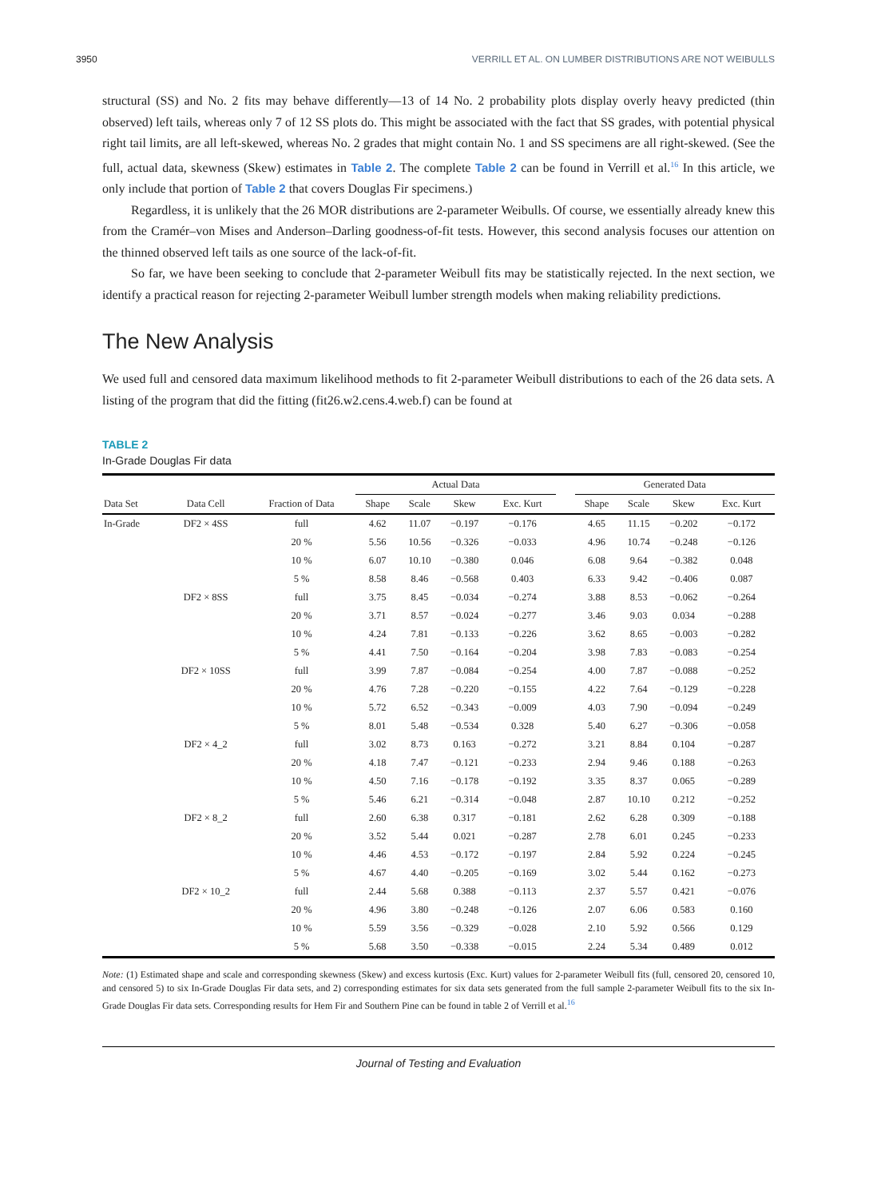3950 VERRILL ET AL. ON LUMBER DISTRIBUTIONS ARE NOT WEIBULLS
structural (SS) and No. 2 fits may behave differently—13 of 14 No. 2 probability plots display overly heavy predicted (thin observed) left tails, whereas only 7 of 12 SS plots do. This might be associated with the fact that SS grades, with potential physical right tail limits, are all left-skewed, whereas No. 2 grades that might contain No. 1 and SS specimens are all right-skewed. (See the full, actual data, skewness (Skew) estimates in Table 2. The complete Table 2 can be found in Verrill et al.<sup>16</sup> In this article, we only include that portion of Table 2 that covers Douglas Fir specimens.)
Regardless, it is unlikely that the 26 MOR distributions are 2-parameter Weibulls. Of course, we essentially already knew this from the Cramér–von Mises and Anderson–Darling goodness-of-fit tests. However, this second analysis focuses our attention on the thinned observed left tails as one source of the lack-of-fit.
So far, we have been seeking to conclude that 2-parameter Weibull fits may be statistically rejected. In the next section, we identify a practical reason for rejecting 2-parameter Weibull lumber strength models when making reliability predictions.
The New Analysis
We used full and censored data maximum likelihood methods to fit 2-parameter Weibull distributions to each of the 26 data sets. A listing of the program that did the fitting (fit26.w2.cens.4.web.f) can be found at
TABLE 2
In-Grade Douglas Fir data
| | | | Actual Data | | | | | Generated Data | | | |
| --- | --- | --- | --- | --- | --- | --- | --- | --- | --- | --- | --- |
| Data Set | Data Cell | Fraction of Data | Shape | Scale | Skew | Exc. Kurt | | Shape | Scale | Skew | Exc. Kurt |
| In-Grade | DF2 × 4SS | full | 4.62 | 11.07 | −0.197 | −0.176 | | 4.65 | 11.15 | −0.202 | −0.172 |
| | | 20 % | 5.56 | 10.56 | −0.326 | −0.033 | | 4.96 | 10.74 | −0.248 | −0.126 |
| | | 10 % | 6.07 | 10.10 | −0.380 | 0.046 | | 6.08 | 9.64 | −0.382 | 0.048 |
| | | 5 % | 8.58 | 8.46 | −0.568 | 0.403 | | 6.33 | 9.42 | −0.406 | 0.087 |
| | DF2 × 8SS | full | 3.75 | 8.45 | −0.034 | −0.274 | | 3.88 | 8.53 | −0.062 | −0.264 |
| | | 20 % | 3.71 | 8.57 | −0.024 | −0.277 | | 3.46 | 9.03 | 0.034 | −0.288 |
| | | 10 % | 4.24 | 7.81 | −0.133 | −0.226 | | 3.62 | 8.65 | −0.003 | −0.282 |
| | | 5 % | 4.41 | 7.50 | −0.164 | −0.204 | | 3.98 | 7.83 | −0.083 | −0.254 |
| | DF2 × 10SS | full | 3.99 | 7.87 | −0.084 | −0.254 | | 4.00 | 7.87 | −0.088 | −0.252 |
| | | 20 % | 4.76 | 7.28 | −0.220 | −0.155 | | 4.22 | 7.64 | −0.129 | −0.228 |
| | | 10 % | 5.72 | 6.52 | −0.343 | −0.009 | | 4.03 | 7.90 | −0.094 | −0.249 |
| | | 5 % | 8.01 | 5.48 | −0.534 | 0.328 | | 5.40 | 6.27 | −0.306 | −0.058 |
| | DF2 × 4_2 | full | 3.02 | 8.73 | 0.163 | −0.272 | | 3.21 | 8.84 | 0.104 | −0.287 |
| | | 20 % | 4.18 | 7.47 | −0.121 | −0.233 | | 2.94 | 9.46 | 0.188 | −0.263 |
| | | 10 % | 4.50 | 7.16 | −0.178 | −0.192 | | 3.35 | 8.37 | 0.065 | −0.289 |
| | | 5 % | 5.46 | 6.21 | −0.314 | −0.048 | | 2.87 | 10.10 | 0.212 | −0.252 |
| | DF2 × 8_2 | full | 2.60 | 6.38 | 0.317 | −0.181 | | 2.62 | 6.28 | 0.309 | −0.188 |
| | | 20 % | 3.52 | 5.44 | 0.021 | −0.287 | | 2.78 | 6.01 | 0.245 | −0.233 |
| | | 10 % | 4.46 | 4.53 | −0.172 | −0.197 | | 2.84 | 5.92 | 0.224 | −0.245 |
| | | 5 % | 4.67 | 4.40 | −0.205 | −0.169 | | 3.02 | 5.44 | 0.162 | −0.273 |
| | DF2 × 10_2 | full | 2.44 | 5.68 | 0.388 | −0.113 | | 2.37 | 5.57 | 0.421 | −0.076 |
| | | 20 % | 4.96 | 3.80 | −0.248 | −0.126 | | 2.07 | 6.06 | 0.583 | 0.160 |
| | | 10 % | 5.59 | 3.56 | −0.329 | −0.028 | | 2.10 | 5.92 | 0.566 | 0.129 |
| | | 5 % | 5.68 | 3.50 | −0.338 | −0.015 | | 2.24 | 5.34 | 0.489 | 0.012 |
Note: (1) Estimated shape and scale and corresponding skewness (Skew) and excess kurtosis (Exc. Kurt) values for 2-parameter Weibull fits (full, censored 20, censored 10, and censored 5) to six In-Grade Douglas Fir data sets, and 2) corresponding estimates for six data sets generated from the full sample 2-parameter Weibull fits to the six In-Grade Douglas Fir data sets. Corresponding results for Hem Fir and Southern Pine can be found in table 2 of Verrill et al.<sup>16</sup>
Journal of Testing and Evaluation